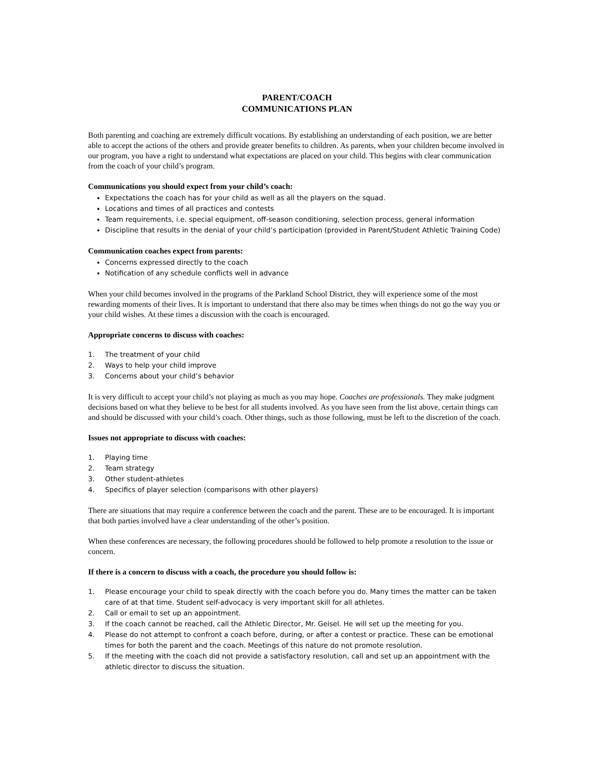PARENT/COACH
COMMUNICATIONS PLAN
Both parenting and coaching are extremely difficult vocations. By establishing an understanding of each position, we are better able to accept the actions of the others and provide greater benefits to children. As parents, when your children become involved in our program, you have a right to understand what expectations are placed on your child. This begins with clear communication from the coach of your child’s program.
Communications you should expect from your child’s coach:
Expectations the coach has for your child as well as all the players on the squad.
Locations and times of all practices and contests
Team requirements, i.e. special equipment, off-season conditioning, selection process, general information
Discipline that results in the denial of your child’s participation (provided in Parent/Student Athletic Training Code)
Communication coaches expect from parents:
Concerns expressed directly to the coach
Notification of any schedule conflicts well in advance
When your child becomes involved in the programs of the Parkland School District, they will experience some of the most rewarding moments of their lives. It is important to understand that there also may be times when things do not go the way you or your child wishes. At these times a discussion with the coach is encouraged.
Appropriate concerns to discuss with coaches:
1. The treatment of your child
2. Ways to help your child improve
3. Concerns about your child’s behavior
It is very difficult to accept your child’s not playing as much as you may hope. Coaches are professionals. They make judgment decisions based on what they believe to be best for all students involved. As you have seen from the list above, certain things can and should be discussed with your child’s coach. Other things, such as those following, must be left to the discretion of the coach.
Issues not appropriate to discuss with coaches:
1. Playing time
2. Team strategy
3. Other student-athletes
4. Specifics of player selection (comparisons with other players)
There are situations that may require a conference between the coach and the parent. These are to be encouraged. It is important that both parties involved have a clear understanding of the other’s position.
When these conferences are necessary, the following procedures should be followed to help promote a resolution to the issue or concern.
If there is a concern to discuss with a coach, the procedure you should follow is:
1. Please encourage your child to speak directly with the coach before you do. Many times the matter can be taken care of at that time. Student self-advocacy is very important skill for all athletes.
2. Call or email to set up an appointment.
3. If the coach cannot be reached, call the Athletic Director, Mr. Geisel. He will set up the meeting for you.
4. Please do not attempt to confront a coach before, during, or after a contest or practice. These can be emotional times for both the parent and the coach. Meetings of this nature do not promote resolution.
5. If the meeting with the coach did not provide a satisfactory resolution, call and set up an appointment with the athletic director to discuss the situation.